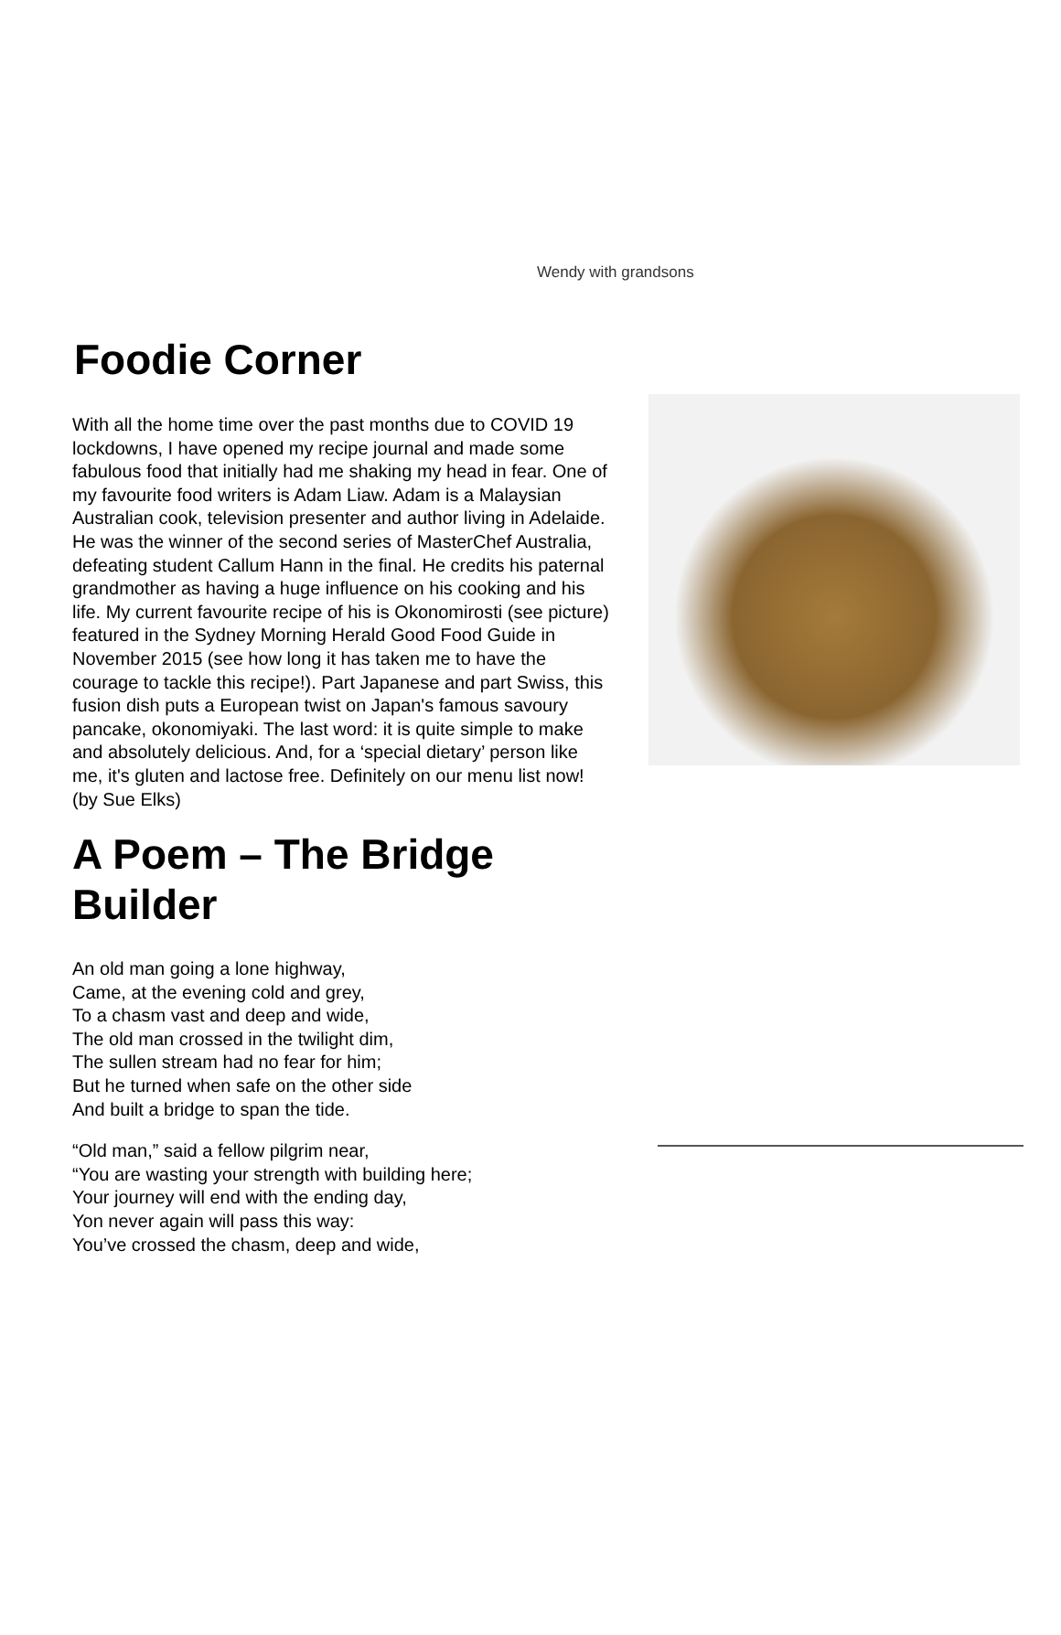Wendy with grandsons
Foodie Corner
With all the home time over the past months due to COVID 19 lockdowns, I have opened my recipe journal and made some fabulous food that initially had me shaking my head in fear. One of my favourite food writers is Adam Liaw. Adam is a Malaysian Australian cook, television presenter and author living in Adelaide. He was the winner of the second series of MasterChef Australia, defeating student Callum Hann in the final. He credits his paternal grandmother as having a huge influence on his cooking and his life. My current favourite recipe of his is Okonomirosti (see picture) featured in the Sydney Morning Herald Good Food Guide in November 2015 (see how long it has taken me to have the courage to tackle this recipe!). Part Japanese and part Swiss, this fusion dish puts a European twist on Japan's famous savoury pancake, okonomiyaki. The last word: it is quite simple to make and absolutely delicious. And, for a ‘special dietary’ person like me, it's gluten and lactose free. Definitely on our menu list now! (by Sue Elks)
A Poem – The Bridge Builder
An old man going a lone highway,
Came, at the evening cold and grey,
To a chasm vast and deep and wide,
The old man crossed in the twilight dim,
The sullen stream had no fear for him;
But he turned when safe on the other side
And built a bridge to span the tide.
“Old man,” said a fellow pilgrim near,
“You are wasting your strength with building here;
Your journey will end with the ending day,
Yon never again will pass this way:
You’ve crossed the chasm, deep and wide,